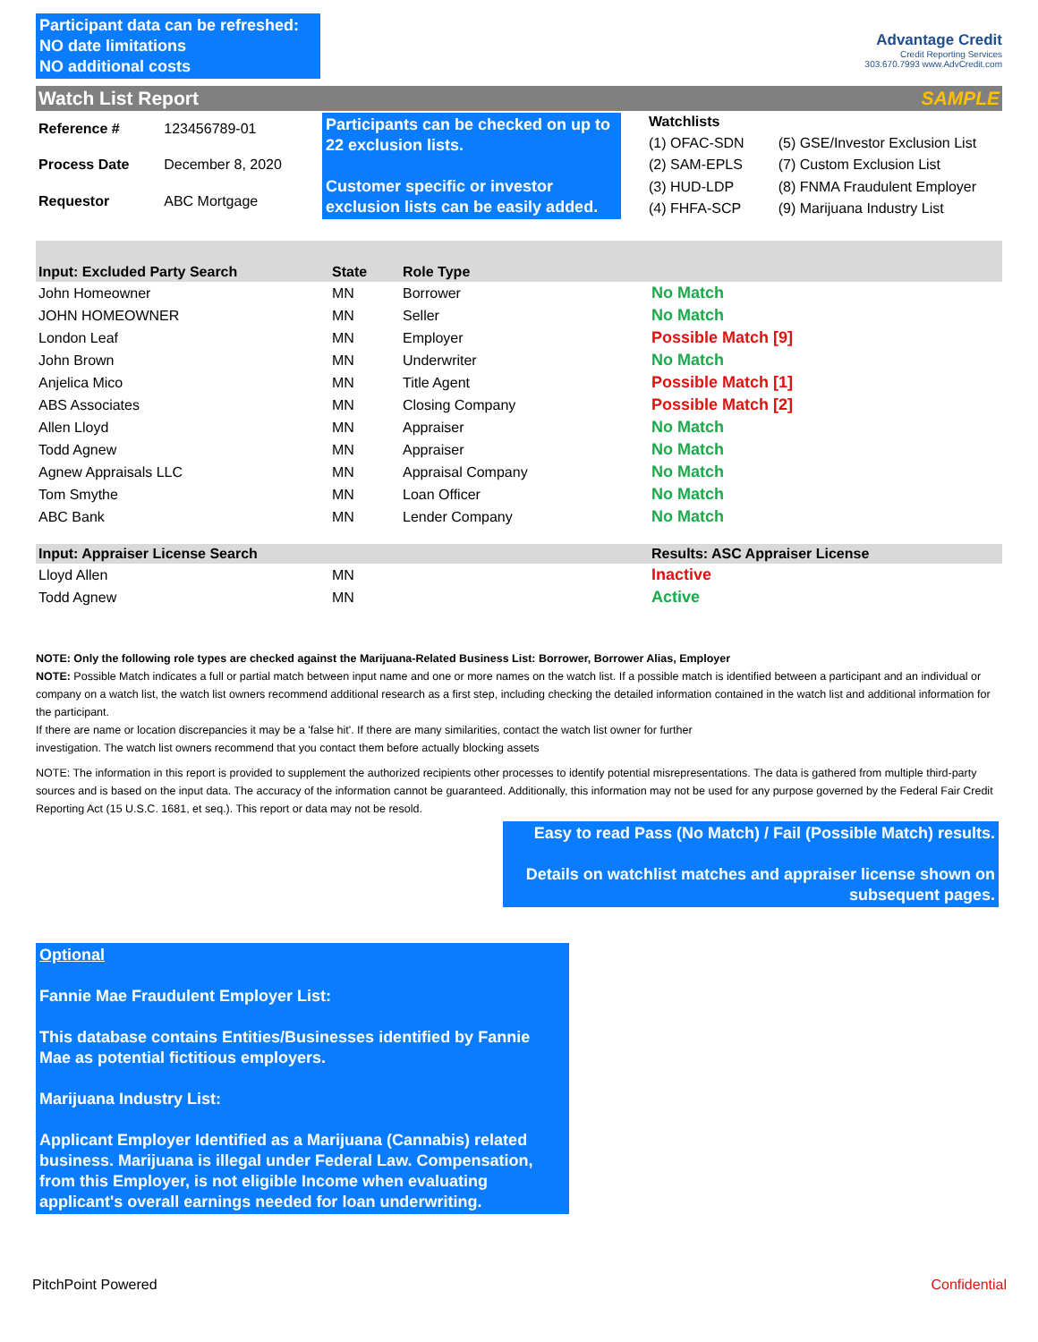Participant data can be refreshed:
NO date limitations
NO additional costs
Advantage Credit
Credit Reporting Services
303.670.7993 www.AdvCredit.com
Watch List Report SAMPLE
| Reference # | 123456789-01 |
| Process Date | December 8, 2020 |
| Requestor | ABC Mortgage |
Participants can be checked on up to 22 exclusion lists.
Customer specific or investor exclusion lists can be easily added.
| Watchlists | |
| --- | --- |
| (1) OFAC-SDN | (5) GSE/Investor Exclusion List |
| (2) SAM-EPLS | (7) Custom Exclusion List |
| (3) HUD-LDP | (8) FNMA Fraudulent Employer |
| (4) FHFA-SCP | (9) Marijuana Industry List |
| Input: Excluded Party Search | State | Role Type | |
| --- | --- | --- | --- |
| John Homeowner | MN | Borrower | No Match |
| JOHN HOMEOWNER | MN | Seller | No Match |
| London Leaf | MN | Employer | Possible Match [9] |
| John Brown | MN | Underwriter | No Match |
| Anjelica Mico | MN | Title Agent | Possible Match [1] |
| ABS Associates | MN | Closing Company | Possible Match [2] |
| Allen Lloyd | MN | Appraiser | No Match |
| Todd Agnew | MN | Appraiser | No Match |
| Agnew Appraisals LLC | MN | Appraisal Company | No Match |
| Tom Smythe | MN | Loan Officer | No Match |
| ABC Bank | MN | Lender Company | No Match |
| Input: Appraiser License Search | | | Results: ASC Appraiser License |
| Lloyd Allen | MN | | Inactive |
| Todd Agnew | MN | | Active |
NOTE: Only the following role types are checked against the Marijuana-Related Business List: Borrower, Borrower Alias, Employer
NOTE: Possible Match indicates a full or partial match between input name and one or more names on the watch list. If a possible match is identified between a participant and an individual or company on a watch list, the watch list owners recommend additional research as a first step, including checking the detailed information contained in the watch list and additional information for the participant.
If there are name or location discrepancies it may be a 'false hit'. If there are many similarities, contact the watch list owner for further
investigation. The watch list owners recommend that you contact them before actually blocking assets
NOTE: The information in this report is provided to supplement the authorized recipients other processes to identify potential misrepresentations. The data is gathered from multiple third-party sources and is based on the input data. The accuracy of the information cannot be guaranteed. Additionally, this information may not be used for any purpose governed by the Federal Fair Credit Reporting Act (15 U.S.C. 1681, et seq.). This report or data may not be resold.
Easy to read Pass (No Match) / Fail (Possible Match) results.
Details on watchlist matches and appraiser license shown on subsequent pages.
Optional
Fannie Mae Fraudulent Employer List:
This database contains Entities/Businesses identified by Fannie Mae as potential fictitious employers.
Marijuana Industry List:
Applicant Employer Identified as a Marijuana (Cannabis) related business. Marijuana is illegal under Federal Law. Compensation, from this Employer, is not eligible Income when evaluating applicant's overall earnings needed for loan underwriting.
PitchPoint Powered Confidential